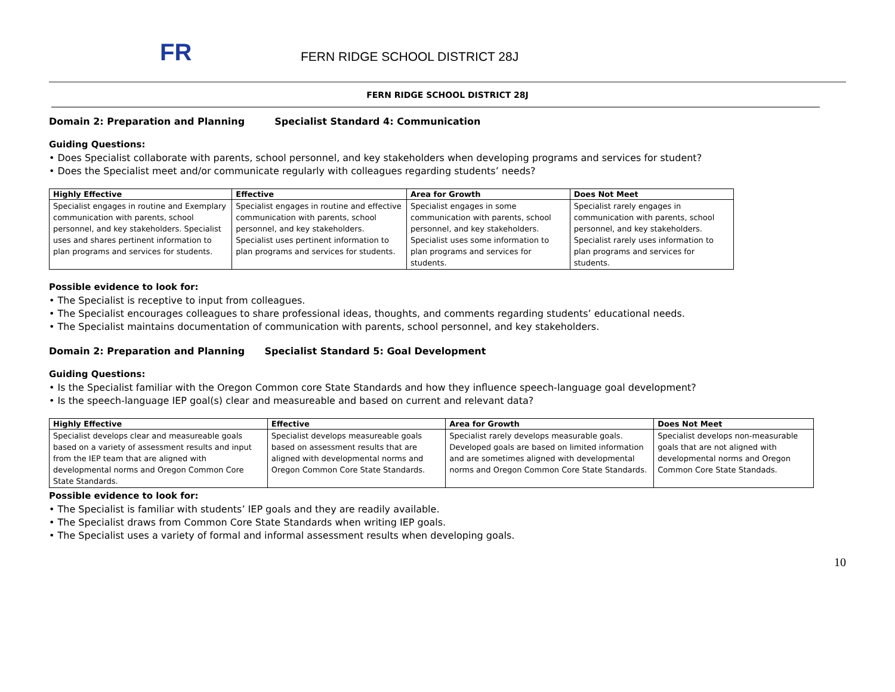FR
FERN RIDGE SCHOOL DISTRICT 28J
FERN RIDGE SCHOOL DISTRICT 28J
Domain 2: Preparation and Planning Specialist Standard 4: Communication
Guiding Questions:
• Does Specialist collaborate with parents, school personnel, and key stakeholders when developing programs and services for student?
• Does the Specialist meet and/or communicate regularly with colleagues regarding students’ needs?
| Highly Effective | Effective | Area for Growth | Does Not Meet |
| --- | --- | --- | --- |
| Specialist engages in routine and Exemplary communication with parents, school personnel, and key stakeholders. Specialist uses and shares pertinent information to plan programs and services for students. | Specialist engages in routine and effective communication with parents, school personnel, and key stakeholders. Specialist uses pertinent information to plan programs and services for students. | Specialist engages in some communication with parents, school personnel, and key stakeholders. Specialist uses some information to plan programs and services for students. | Specialist rarely engages in communication with parents, school personnel, and key stakeholders. Specialist rarely uses information to plan programs and services for students. |
Possible evidence to look for:
• The Specialist is receptive to input from colleagues.
• The Specialist encourages colleagues to share professional ideas, thoughts, and comments regarding students’ educational needs.
• The Specialist maintains documentation of communication with parents, school personnel, and key stakeholders.
Domain 2: Preparation and Planning Specialist Standard 5: Goal Development
Guiding Questions:
• Is the Specialist familiar with the Oregon Common core State Standards and how they influence speech-language goal development?
• Is the speech-language IEP goal(s) clear and measureable and based on current and relevant data?
| Highly Effective | Effective | Area for Growth | Does Not Meet |
| --- | --- | --- | --- |
| Specialist develops clear and measureable goals based on a variety of assessment results and input from the IEP team that are aligned with developmental norms and Oregon Common Core State Standards. | Specialist develops measureable goals based on assessment results that are aligned with developmental norms and Oregon Common Core State Standards. | Specialist rarely develops measurable goals. Developed goals are based on limited information and are sometimes aligned with developmental norms and Oregon Common Core State Standards. | Specialist develops non-measurable goals that are not aligned with developmental norms and Oregon Common Core State Standads. |
Possible evidence to look for:
• The Specialist is familiar with students’ IEP goals and they are readily available.
• The Specialist draws from Common Core State Standards when writing IEP goals.
• The Specialist uses a variety of formal and informal assessment results when developing goals.
10